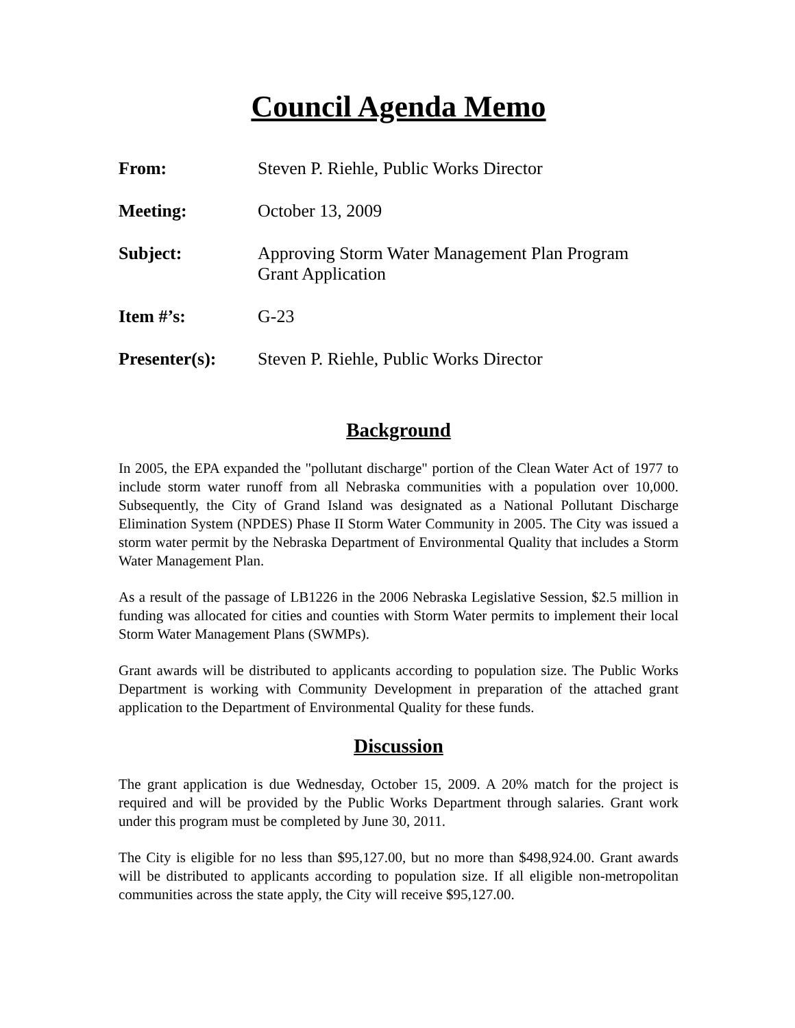Council Agenda Memo
| From: | Steven P. Riehle, Public Works Director |
| Meeting: | October 13, 2009 |
| Subject: | Approving Storm Water Management Plan Program Grant Application |
| Item #’s: | G-23 |
| Presenter(s): | Steven P. Riehle, Public Works Director |
Background
In 2005, the EPA expanded the "pollutant discharge" portion of the Clean Water Act of 1977 to include storm water runoff from all Nebraska communities with a population over 10,000. Subsequently, the City of Grand Island was designated as a National Pollutant Discharge Elimination System (NPDES) Phase II Storm Water Community in 2005. The City was issued a storm water permit by the Nebraska Department of Environmental Quality that includes a Storm Water Management Plan.
As a result of the passage of LB1226 in the 2006 Nebraska Legislative Session, $2.5 million in funding was allocated for cities and counties with Storm Water permits to implement their local Storm Water Management Plans (SWMPs).
Grant awards will be distributed to applicants according to population size. The Public Works Department is working with Community Development in preparation of the attached grant application to the Department of Environmental Quality for these funds.
Discussion
The grant application is due Wednesday, October 15, 2009. A 20% match for the project is required and will be provided by the Public Works Department through salaries. Grant work under this program must be completed by June 30, 2011.
The City is eligible for no less than $95,127.00, but no more than $498,924.00. Grant awards will be distributed to applicants according to population size. If all eligible non-metropolitan communities across the state apply, the City will receive $95,127.00.